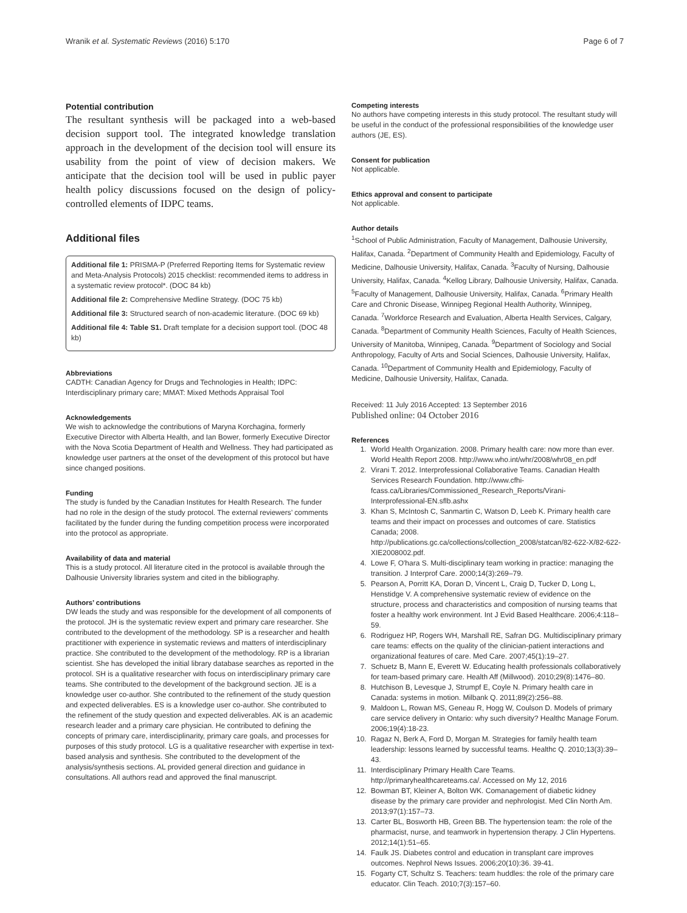Wranik et al. Systematic Reviews (2016) 5:170 Page 6 of 7
Potential contribution
The resultant synthesis will be packaged into a web-based decision support tool. The integrated knowledge translation approach in the development of the decision tool will ensure its usability from the point of view of decision makers. We anticipate that the decision tool will be used in public payer health policy discussions focused on the design of policy-controlled elements of IDPC teams.
Additional files
Additional file 1: PRISMA-P (Preferred Reporting Items for Systematic review and Meta-Analysis Protocols) 2015 checklist: recommended items to address in a systematic review protocol*. (DOC 84 kb)
Additional file 2: Comprehensive Medline Strategy. (DOC 75 kb)
Additional file 3: Structured search of non-academic literature. (DOC 69 kb)
Additional file 4: Table S1. Draft template for a decision support tool. (DOC 48 kb)
Abbreviations
CADTH: Canadian Agency for Drugs and Technologies in Health; IDPC: Interdisciplinary primary care; MMAT: Mixed Methods Appraisal Tool
Acknowledgements
We wish to acknowledge the contributions of Maryna Korchagina, formerly Executive Director with Alberta Health, and Ian Bower, formerly Executive Director with the Nova Scotia Department of Health and Wellness. They had participated as knowledge user partners at the onset of the development of this protocol but have since changed positions.
Funding
The study is funded by the Canadian Institutes for Health Research. The funder had no role in the design of the study protocol. The external reviewers’ comments facilitated by the funder during the funding competition process were incorporated into the protocol as appropriate.
Availability of data and material
This is a study protocol. All literature cited in the protocol is available through the Dalhousie University libraries system and cited in the bibliography.
Authors’ contributions
DW leads the study and was responsible for the development of all components of the protocol. JH is the systematic review expert and primary care researcher. She contributed to the development of the methodology. SP is a researcher and health practitioner with experience in systematic reviews and matters of interdisciplinary practice. She contributed to the development of the methodology. RP is a librarian scientist. She has developed the initial library database searches as reported in the protocol. SH is a qualitative researcher with focus on interdisciplinary primary care teams. She contributed to the development of the background section. JE is a knowledge user co-author. She contributed to the refinement of the study question and expected deliverables. ES is a knowledge user co-author. She contributed to the refinement of the study question and expected deliverables. AK is an academic research leader and a primary care physician. He contributed to defining the concepts of primary care, interdisciplinarity, primary care goals, and processes for purposes of this study protocol. LG is a qualitative researcher with expertise in text-based analysis and synthesis. She contributed to the development of the analysis/synthesis sections. AL provided general direction and guidance in consultations. All authors read and approved the final manuscript.
Competing interests
No authors have competing interests in this study protocol. The resultant study will be useful in the conduct of the professional responsibilities of the knowledge user authors (JE, ES).
Consent for publication
Not applicable.
Ethics approval and consent to participate
Not applicable.
Author details
<sup>1</sup> School of Public Administration, Faculty of Management, Dalhousie University, Halifax, Canada. <sup>2</sup>Department of Community Health and Epidemiology, Faculty of Medicine, Dalhousie University, Halifax, Canada. <sup>3</sup>Faculty of Nursing, Dalhousie University, Halifax, Canada. <sup>4</sup>Kellog Library, Dalhousie University, Halifax, Canada. <sup>5</sup>Faculty of Management, Dalhousie University, Halifax, Canada. <sup>6</sup>Primary Health Care and Chronic Disease, Winnipeg Regional Health Authority, Winnipeg, Canada. <sup>7</sup>Workforce Research and Evaluation, Alberta Health Services, Calgary, Canada. <sup>8</sup>Department of Community Health Sciences, Faculty of Health Sciences, University of Manitoba, Winnipeg, Canada. <sup>9</sup>Department of Sociology and Social Anthropology, Faculty of Arts and Social Sciences, Dalhousie University, Halifax, Canada. <sup>10</sup>Department of Community Health and Epidemiology, Faculty of Medicine, Dalhousie University, Halifax, Canada.
Received: 11 July 2016 Accepted: 13 September 2016
Published online: 04 October 2016
References
1. World Health Organization. 2008. Primary health care: now more than ever. World Health Report 2008. http://www.who.int/whr/2008/whr08_en.pdf
2. Virani T. 2012. Interprofessional Collaborative Teams. Canadian Health Services Research Foundation. http://www.cfhi-fcass.ca/Libraries/Commissioned_Research_Reports/Virani-Interprofessional-EN.sflb.ashx
3. Khan S, McIntosh C, Sanmartin C, Watson D, Leeb K. Primary health care teams and their impact on processes and outcomes of care. Statistics Canada; 2008. http://publications.gc.ca/collections/collection_2008/statcan/82-622-X/82-622-XIE2008002.pdf.
4. Lowe F, O'hara S. Multi-disciplinary team working in practice: managing the transition. J Interprof Care. 2000;14(3):269–79.
5. Pearson A, Porritt KA, Doran D, Vincent L, Craig D, Tucker D, Long L, Henstidge V. A comprehensive systematic review of evidence on the structure, process and characteristics and composition of nursing teams that foster a healthy work environment. Int J Evid Based Healthcare. 2006;4:118–59.
6. Rodriguez HP, Rogers WH, Marshall RE, Safran DG. Multidisciplinary primary care teams: effects on the quality of the clinician-patient interactions and organizational features of care. Med Care. 2007;45(1):19–27.
7. Schuetz B, Mann E, Everett W. Educating health professionals collaboratively for team-based primary care. Health Aff (Millwood). 2010;29(8):1476–80.
8. Hutchison B, Levesque J, Strumpf E, Coyle N. Primary health care in Canada: systems in motion. Milbank Q. 2011;89(2):256–88.
9. Maldoon L, Rowan MS, Geneau R, Hogg W, Coulson D. Models of primary care service delivery in Ontario: why such diversity? Healthc Manage Forum. 2006;19(4):18-23.
10. Ragaz N, Berk A, Ford D, Morgan M. Strategies for family health team leadership: lessons learned by successful teams. Healthc Q. 2010;13(3):39–43.
11. Interdisciplinary Primary Health Care Teams. http://primaryhealthcareteams.ca/. Accessed on My 12, 2016
12. Bowman BT, Kleiner A, Bolton WK. Comanagement of diabetic kidney disease by the primary care provider and nephrologist. Med Clin North Am. 2013;97(1):157–73.
13. Carter BL, Bosworth HB, Green BB. The hypertension team: the role of the pharmacist, nurse, and teamwork in hypertension therapy. J Clin Hypertens. 2012;14(1):51–65.
14. Faulk JS. Diabetes control and education in transplant care improves outcomes. Nephrol News Issues. 2006;20(10):36. 39-41.
15. Fogarty CT, Schultz S. Teachers: team huddles: the role of the primary care educator. Clin Teach. 2010;7(3):157–60.